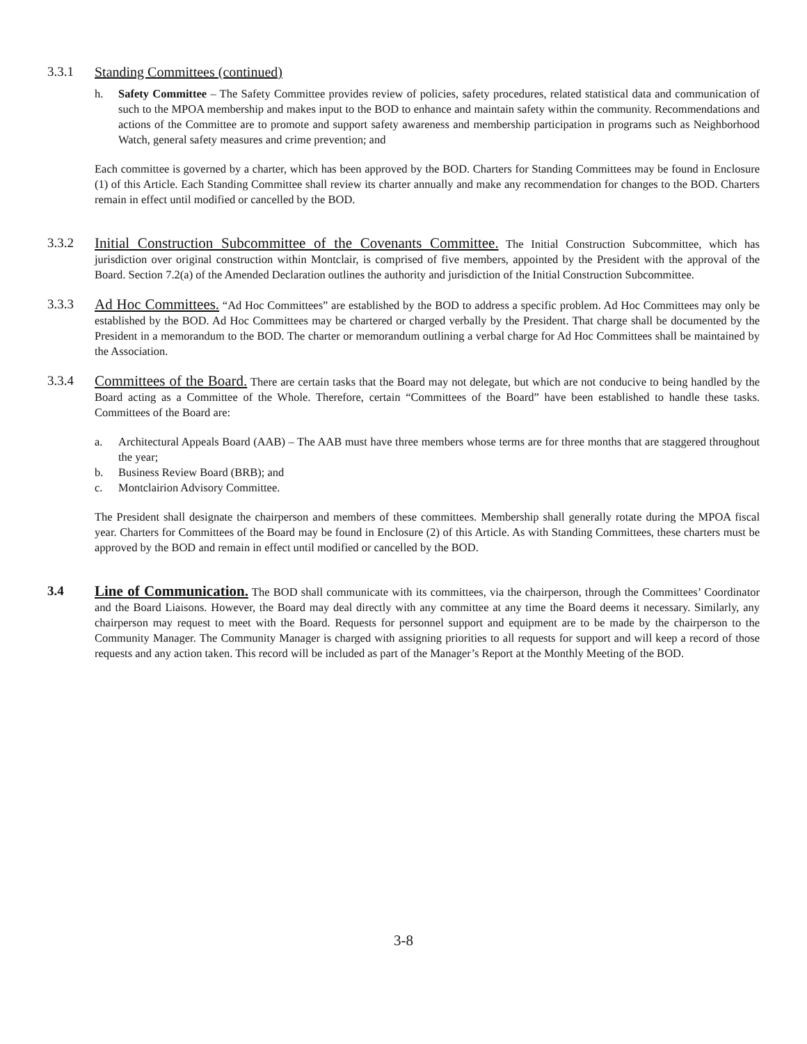3.3.1 Standing Committees (continued)
h. Safety Committee – The Safety Committee provides review of policies, safety procedures, related statistical data and communication of such to the MPOA membership and makes input to the BOD to enhance and maintain safety within the community. Recommendations and actions of the Committee are to promote and support safety awareness and membership participation in programs such as Neighborhood Watch, general safety measures and crime prevention; and
Each committee is governed by a charter, which has been approved by the BOD. Charters for Standing Committees may be found in Enclosure (1) of this Article. Each Standing Committee shall review its charter annually and make any recommendation for changes to the BOD. Charters remain in effect until modified or cancelled by the BOD.
3.3.2 Initial Construction Subcommittee of the Covenants Committee. The Initial Construction Subcommittee, which has jurisdiction over original construction within Montclair, is comprised of five members, appointed by the President with the approval of the Board. Section 7.2(a) of the Amended Declaration outlines the authority and jurisdiction of the Initial Construction Subcommittee.
3.3.3 Ad Hoc Committees. “Ad Hoc Committees” are established by the BOD to address a specific problem. Ad Hoc Committees may only be established by the BOD. Ad Hoc Committees may be chartered or charged verbally by the President. That charge shall be documented by the President in a memorandum to the BOD. The charter or memorandum outlining a verbal charge for Ad Hoc Committees shall be maintained by the Association.
3.3.4 Committees of the Board. There are certain tasks that the Board may not delegate, but which are not conducive to being handled by the Board acting as a Committee of the Whole. Therefore, certain “Committees of the Board” have been established to handle these tasks. Committees of the Board are:
a. Architectural Appeals Board (AAB) – The AAB must have three members whose terms are for three months that are staggered throughout the year;
b. Business Review Board (BRB); and
c. Montclairion Advisory Committee.
The President shall designate the chairperson and members of these committees. Membership shall generally rotate during the MPOA fiscal year. Charters for Committees of the Board may be found in Enclosure (2) of this Article. As with Standing Committees, these charters must be approved by the BOD and remain in effect until modified or cancelled by the BOD.
3.4 Line of Communication. The BOD shall communicate with its committees, via the chairperson, through the Committees’ Coordinator and the Board Liaisons. However, the Board may deal directly with any committee at any time the Board deems it necessary. Similarly, any chairperson may request to meet with the Board. Requests for personnel support and equipment are to be made by the chairperson to the Community Manager. The Community Manager is charged with assigning priorities to all requests for support and will keep a record of those requests and any action taken. This record will be included as part of the Manager’s Report at the Monthly Meeting of the BOD.
3-8